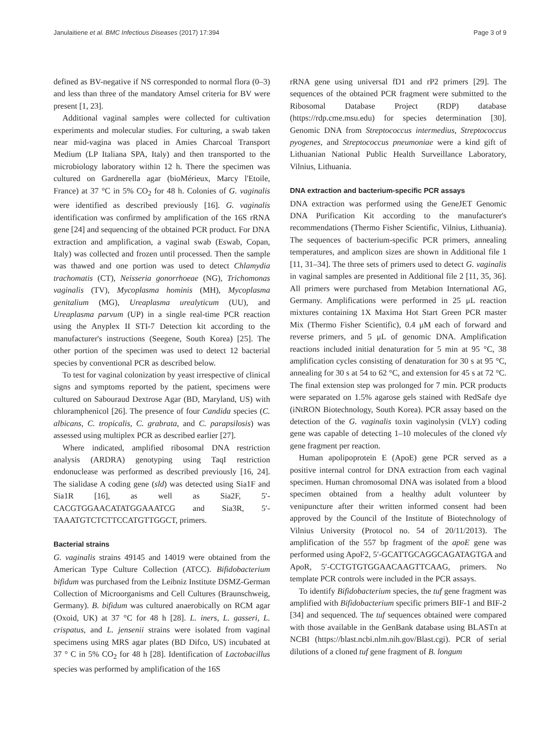Janulaitiene et al. BMC Infectious Diseases (2017) 17:394 Page 3 of 9
defined as BV-negative if NS corresponded to normal flora (0–3) and less than three of the mandatory Amsel criteria for BV were present [1, 23].
Additional vaginal samples were collected for cultivation experiments and molecular studies. For culturing, a swab taken near mid-vagina was placed in Amies Charcoal Transport Medium (LP Italiana SPA, Italy) and then transported to the microbiology laboratory within 12 h. There the specimen was cultured on Gardnerella agar (bioMérieux, Marcy l'Etoile, France) at 37 °C in 5% CO<sub>2</sub> for 48 h. Colonies of G. vaginalis were identified as described previously [16]. G. vaginalis identification was confirmed by amplification of the 16S rRNA gene [24] and sequencing of the obtained PCR product. For DNA extraction and amplification, a vaginal swab (Eswab, Copan, Italy) was collected and frozen until processed. Then the sample was thawed and one portion was used to detect Chlamydia trachomatis (CT), Neisseria gonorrhoeae (NG), Trichomonas vaginalis (TV), Mycoplasma hominis (MH), Mycoplasma genitalium (MG), Ureaplasma urealyticum (UU), and Ureaplasma parvum (UP) in a single real-time PCR reaction using the Anyplex II STI-7 Detection kit according to the manufacturer's instructions (Seegene, South Korea) [25]. The other portion of the specimen was used to detect 12 bacterial species by conventional PCR as described below.
To test for vaginal colonization by yeast irrespective of clinical signs and symptoms reported by the patient, specimens were cultured on Sabouraud Dextrose Agar (BD, Maryland, US) with chloramphenicol [26]. The presence of four Candida species (C. albicans, C. tropicalis, C. grabrata, and C. parapsilosis) was assessed using multiplex PCR as described earlier [27].
Where indicated, amplified ribosomal DNA restriction analysis (ARDRA) genotyping using TaqI restriction endonuclease was performed as described previously [16, 24]. The sialidase A coding gene (sld) was detected using Sia1F and Sia1R [16], as well as Sia2F, 5′-CACGTGGAACATATGGAAATCG and Sia3R, 5′-TAAATGTCTCTTCCATGTTGGCT, primers.
Bacterial strains
G. vaginalis strains 49145 and 14019 were obtained from the American Type Culture Collection (ATCC). Bifidobacterium bifidum was purchased from the Leibniz Institute DSMZ-German Collection of Microorganisms and Cell Cultures (Braunschweig, Germany). B. bifidum was cultured anaerobically on RCM agar (Oxoid, UK) at 37 °C for 48 h [28]. L. iners, L. gasseri, L. crispatus, and L. jensenii strains were isolated from vaginal specimens using MRS agar plates (BD Difco, US) incubated at 37 ° C in 5% CO<sub>2</sub> for 48 h [28]. Identification of Lactobacillus species was performed by amplification of the 16S
rRNA gene using universal fD1 and rP2 primers [29]. The sequences of the obtained PCR fragment were submitted to the Ribosomal Database Project (RDP) database (https://rdp.cme.msu.edu) for species determination [30]. Genomic DNA from Streptococcus intermedius, Streptococcus pyogenes, and Streptococcus pneumoniae were a kind gift of Lithuanian National Public Health Surveillance Laboratory, Vilnius, Lithuania.
DNA extraction and bacterium-specific PCR assays
DNA extraction was performed using the GeneJET Genomic DNA Purification Kit according to the manufacturer's recommendations (Thermo Fisher Scientific, Vilnius, Lithuania). The sequences of bacterium-specific PCR primers, annealing temperatures, and amplicon sizes are shown in Additional file 1 [11, 31–34]. The three sets of primers used to detect G. vaginalis in vaginal samples are presented in Additional file 2 [11, 35, 36]. All primers were purchased from Metabion International AG, Germany. Amplifications were performed in 25 μL reaction mixtures containing 1X Maxima Hot Start Green PCR master Mix (Thermo Fisher Scientific), 0.4 μM each of forward and reverse primers, and 5 μL of genomic DNA. Amplification reactions included initial denaturation for 5 min at 95 °C, 38 amplification cycles consisting of denaturation for 30 s at 95 °C, annealing for 30 s at 54 to 62 °C, and extension for 45 s at 72 °C. The final extension step was prolonged for 7 min. PCR products were separated on 1.5% agarose gels stained with RedSafe dye (iNtRON Biotechnology, South Korea). PCR assay based on the detection of the G. vaginalis toxin vaginolysin (VLY) coding gene was capable of detecting 1–10 molecules of the cloned vly gene fragment per reaction.
Human apolipoprotein E (ApoE) gene PCR served as a positive internal control for DNA extraction from each vaginal specimen. Human chromosomal DNA was isolated from a blood specimen obtained from a healthy adult volunteer by venipuncture after their written informed consent had been approved by the Council of the Institute of Biotechnology of Vilnius University (Protocol no. 54 of 20/11/2013). The amplification of the 557 bp fragment of the apoE gene was performed using ApoF2, 5′-GCATTGCAGGCAGATAGTGA and ApoR, 5′-CCTGTGTGGAACAAGTTCAAG, primers. No template PCR controls were included in the PCR assays.
To identify Bifidobacterium species, the tuf gene fragment was amplified with Bifidobacterium specific primers BIF-1 and BIF-2 [34] and sequenced. The tuf sequences obtained were compared with those available in the GenBank database using BLASTn at NCBI (https://blast.ncbi.nlm.nih.gov/Blast.cgi). PCR of serial dilutions of a cloned tuf gene fragment of B. longum